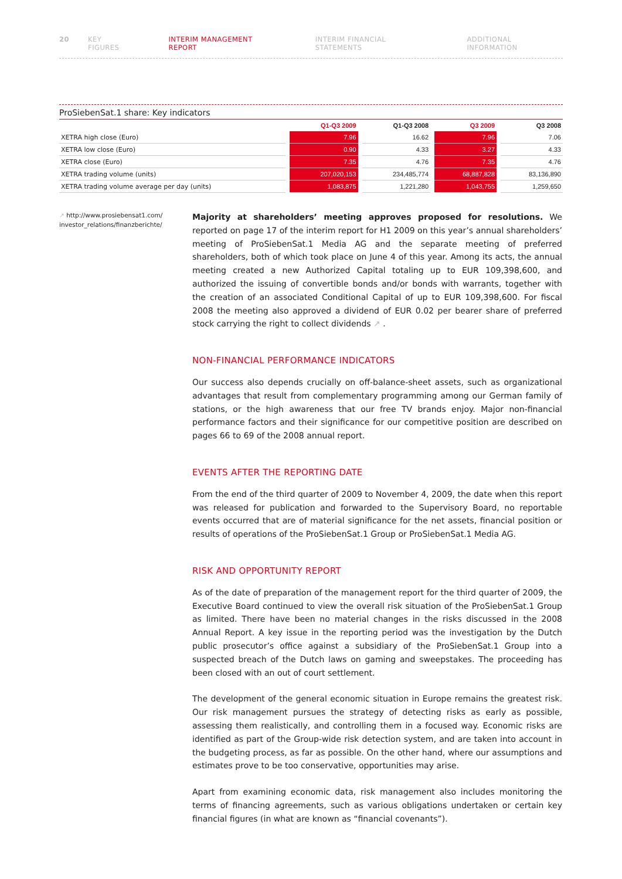20 KEY FIGURES INTERIM MANAGEMENT REPORT INTERIM FINANCIAL STATEMENTS ADDITIONAL INFORMATION
ProSiebenSat.1 share: Key indicators
| | Q1-Q3 2009 | Q1-Q3 2008 | Q3 2009 | Q3 2008 |
| --- | --- | --- | --- | --- |
| XETRA high close (Euro) | 7.96 | 16.62 | 7.96 | 7.06 |
| XETRA low close (Euro) | 0.90 | 4.33 | 3.27 | 4.33 |
| XETRA close (Euro) | 7.35 | 4.76 | 7.35 | 4.76 |
| XETRA trading volume (units) | 207,020,153 | 234,485,774 | 68,887,828 | 83,136,890 |
| XETRA trading volume average per day (units) | 1,083,875 | 1,221,280 | 1,043,755 | 1,259,650 |
↗ http://www.prosiebensat1.com/ investor_relations/finanzberichte/
Majority at shareholders’ meeting approves proposed for resolutions. We reported on page 17 of the interim report for H1 2009 on this year’s annual shareholders’ meeting of ProSiebenSat.1 Media AG and the separate meeting of preferred shareholders, both of which took place on June 4 of this year. Among its acts, the annual meeting created a new Authorized Capital totaling up to EUR 109,398,600, and authorized the issuing of convertible bonds and/or bonds with warrants, together with the creation of an associated Conditional Capital of up to EUR 109,398,600. For fiscal 2008 the meeting also approved a dividend of EUR 0.02 per bearer share of preferred stock carrying the right to collect dividends ↗ .
NON-FINANCIAL PERFORMANCE INDICATORS
Our success also depends crucially on off-balance-sheet assets, such as organizational advantages that result from complementary programming among our German family of stations, or the high awareness that our free TV brands enjoy. Major non-financial performance factors and their significance for our competitive position are described on pages 66 to 69 of the 2008 annual report.
EVENTS AFTER THE REPORTING DATE
From the end of the third quarter of 2009 to November 4, 2009, the date when this report was released for publication and forwarded to the Supervisory Board, no reportable events occurred that are of material significance for the net assets, financial position or results of operations of the ProSiebenSat.1 Group or ProSiebenSat.1 Media AG.
RISK AND OPPORTUNITY REPORT
As of the date of preparation of the management report for the third quarter of 2009, the Executive Board continued to view the overall risk situation of the ProSiebenSat.1 Group as limited. There have been no material changes in the risks discussed in the 2008 Annual Report. A key issue in the reporting period was the investigation by the Dutch public prosecutor’s office against a subsidiary of the ProSiebenSat.1 Group into a suspected breach of the Dutch laws on gaming and sweepstakes. The proceeding has been closed with an out of court settlement.
The development of the general economic situation in Europe remains the greatest risk. Our risk management pursues the strategy of detecting risks as early as possible, assessing them realistically, and controlling them in a focused way. Economic risks are identified as part of the Group-wide risk detection system, and are taken into account in the budgeting process, as far as possible. On the other hand, where our assumptions and estimates prove to be too conservative, opportunities may arise.
Apart from examining economic data, risk management also includes monitoring the terms of financing agreements, such as various obligations undertaken or certain key financial figures (in what are known as “financial covenants”).